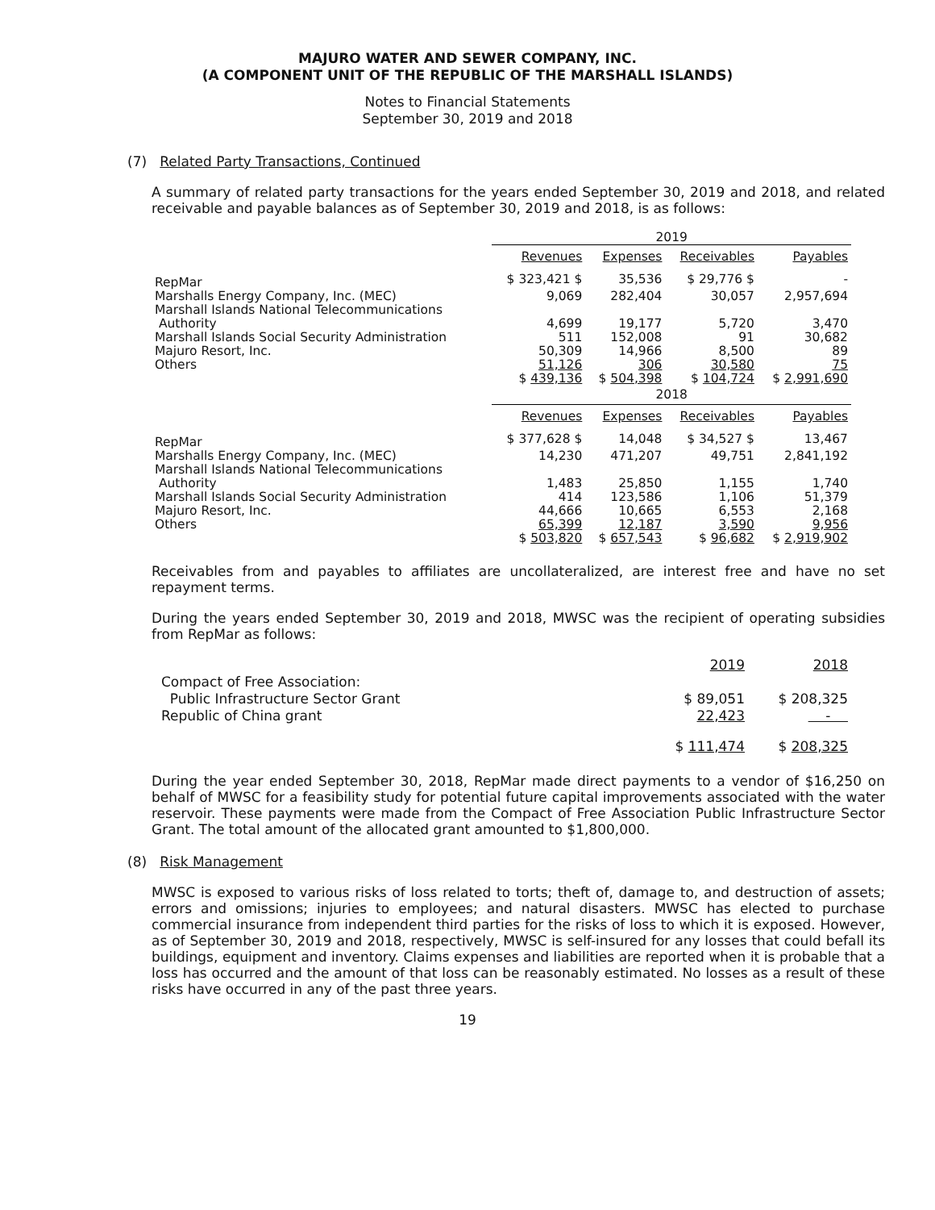MAJURO WATER AND SEWER COMPANY, INC.
(A COMPONENT UNIT OF THE REPUBLIC OF THE MARSHALL ISLANDS)
Notes to Financial Statements
September 30, 2019 and 2018
(7) Related Party Transactions, Continued
A summary of related party transactions for the years ended September 30, 2019 and 2018, and related receivable and payable balances as of September 30, 2019 and 2018, is as follows:
| | 2019 | | | |
| | Revenues | Expenses | Receivables | Payables |
| RepMar | $ 323,421 $ | 35,536 | $ 29,776 $ | - |
| Marshalls Energy Company, Inc. (MEC) | 9,069 | 282,404 | 30,057 | 2,957,694 |
| Marshall Islands National Telecommunications Authority | 4,699 | 19,177 | 5,720 | 3,470 |
| Marshall Islands Social Security Administration | 511 | 152,008 | 91 | 30,682 |
| Majuro Resort, Inc. | 50,309 | 14,966 | 8,500 | 89 |
| Others | 51,126 | 306 | 30,580 | 75 |
| | $ 439,136 | $ 504,398 | $ 104,724 | $ 2,991,690 |
| | 2018 | | | |
| | Revenues | Expenses | Receivables | Payables |
| RepMar | $ 377,628 $ | 14,048 | $ 34,527 $ | 13,467 |
| Marshalls Energy Company, Inc. (MEC) | 14,230 | 471,207 | 49,751 | 2,841,192 |
| Marshall Islands National Telecommunications Authority | 1,483 | 25,850 | 1,155 | 1,740 |
| Marshall Islands Social Security Administration | 414 | 123,586 | 1,106 | 51,379 |
| Majuro Resort, Inc. | 44,666 | 10,665 | 6,553 | 2,168 |
| Others | 65,399 | 12,187 | 3,590 | 9,956 |
| | $ 503,820 | $ 657,543 | $ 96,682 | $ 2,919,902 |
Receivables from and payables to affiliates are uncollateralized, are interest free and have no set repayment terms.
During the years ended September 30, 2019 and 2018, MWSC was the recipient of operating subsidies from RepMar as follows:
| | 2019 | 2018 |
| Compact of Free Association: | | |
| Public Infrastructure Sector Grant | $ 89,051 | $ 208,325 |
| Republic of China grant | 22,423 | - |
| | $ 111,474 | $ 208,325 |
During the year ended September 30, 2018, RepMar made direct payments to a vendor of $16,250 on behalf of MWSC for a feasibility study for potential future capital improvements associated with the water reservoir. These payments were made from the Compact of Free Association Public Infrastructure Sector Grant. The total amount of the allocated grant amounted to $1,800,000.
(8) Risk Management
MWSC is exposed to various risks of loss related to torts; theft of, damage to, and destruction of assets; errors and omissions; injuries to employees; and natural disasters. MWSC has elected to purchase commercial insurance from independent third parties for the risks of loss to which it is exposed. However, as of September 30, 2019 and 2018, respectively, MWSC is self-insured for any losses that could befall its buildings, equipment and inventory. Claims expenses and liabilities are reported when it is probable that a loss has occurred and the amount of that loss can be reasonably estimated. No losses as a result of these risks have occurred in any of the past three years.
19